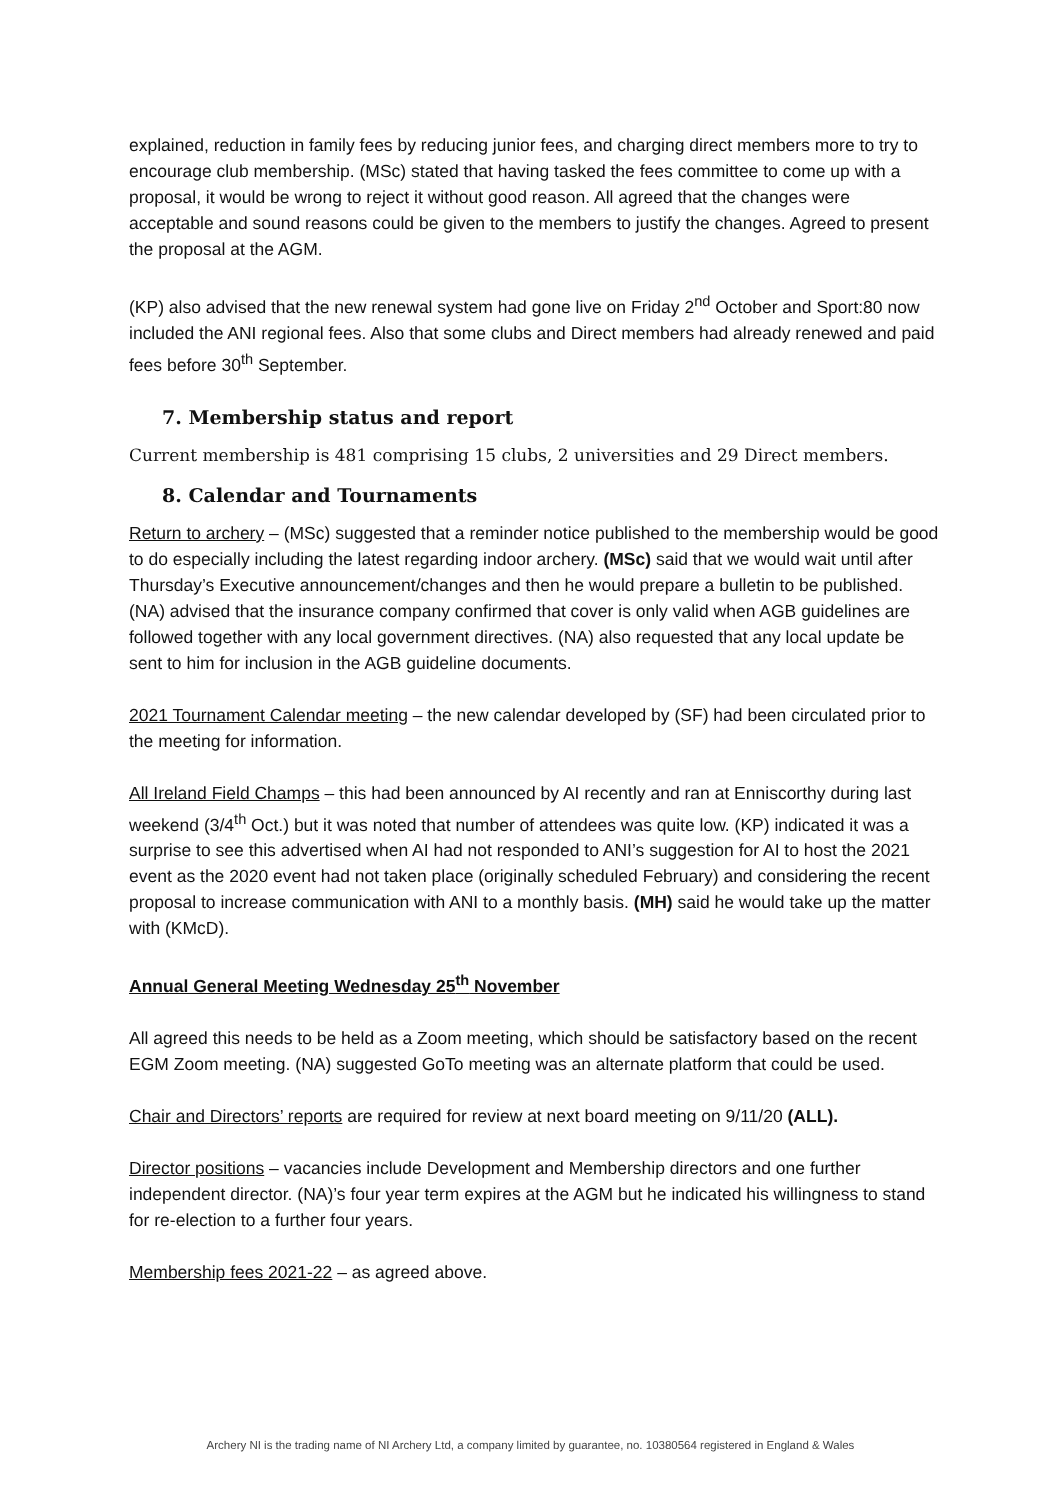explained, reduction in family fees by reducing junior fees, and charging direct members more to try to encourage club membership. (MSc) stated that having tasked the fees committee to come up with a proposal, it would be wrong to reject it without good reason. All agreed that the changes were acceptable and sound reasons could be given to the members to justify the changes. Agreed to present the proposal at the AGM.
(KP) also advised that the new renewal system had gone live on Friday 2<sup>nd</sup> October and Sport:80 now included the ANI regional fees. Also that some clubs and Direct members had already renewed and paid fees before 30<sup>th</sup> September.
7. Membership status and report
Current membership is 481 comprising 15 clubs, 2 universities and 29 Direct members.
8. Calendar and Tournaments
Return to archery – (MSc) suggested that a reminder notice published to the membership would be good to do especially including the latest regarding indoor archery. (MSc) said that we would wait until after Thursday’s Executive announcement/changes and then he would prepare a bulletin to be published. (NA) advised that the insurance company confirmed that cover is only valid when AGB guidelines are followed together with any local government directives. (NA) also requested that any local update be sent to him for inclusion in the AGB guideline documents.
2021 Tournament Calendar meeting – the new calendar developed by (SF) had been circulated prior to the meeting for information.
All Ireland Field Champs – this had been announced by AI recently and ran at Enniscorthy during last weekend (3/4<sup>th</sup> Oct.) but it was noted that number of attendees was quite low. (KP) indicated it was a surprise to see this advertised when AI had not responded to ANI’s suggestion for AI to host the 2021 event as the 2020 event had not taken place (originally scheduled February) and considering the recent proposal to increase communication with ANI to a monthly basis. (MH) said he would take up the matter with (KMcD).
Annual General Meeting Wednesday 25<sup>th</sup> November
All agreed this needs to be held as a Zoom meeting, which should be satisfactory based on the recent EGM Zoom meeting. (NA) suggested GoTo meeting was an alternate platform that could be used.
Chair and Directors’ reports are required for review at next board meeting on 9/11/20 (ALL).
Director positions – vacancies include Development and Membership directors and one further independent director. (NA)’s four year term expires at the AGM but he indicated his willingness to stand for re-election to a further four years.
Membership fees 2021-22 – as agreed above.
Archery NI is the trading name of NI Archery Ltd, a company limited by guarantee, no. 10380564 registered in England & Wales